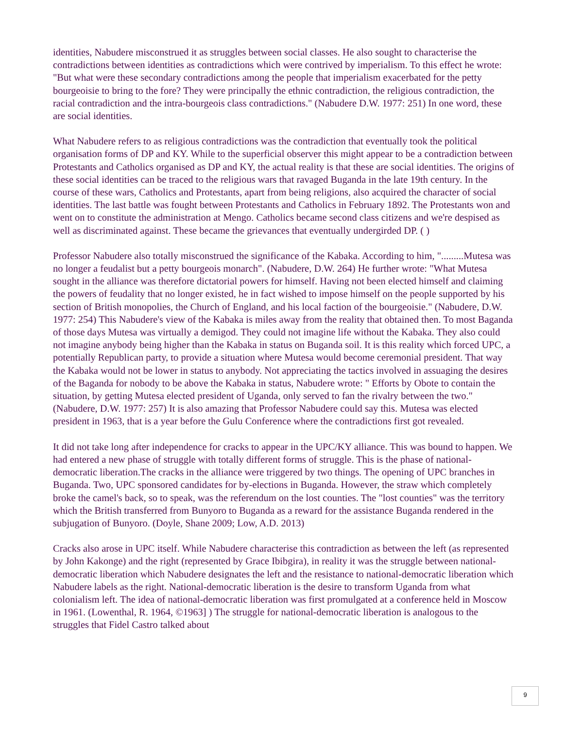identities, Nabudere misconstrued it as struggles between social classes. He also sought to characterise the contradictions between identities as contradictions which were contrived by imperialism. To this effect he wrote: "But what were these secondary contradictions among the people that imperialism exacerbated for the petty bourgeoisie to bring to the fore? They were principally the ethnic contradiction, the religious contradiction, the racial contradiction and the intra-bourgeois class contradictions." (Nabudere D.W. 1977: 251) In one word, these are social identities.
What Nabudere refers to as religious contradictions was the contradiction that eventually took the political organisation forms of DP and KY. While to the superficial observer this might appear to be a contradiction between Protestants and Catholics organised as DP and KY, the actual reality is that these are social identities. The origins of these social identities can be traced to the religious wars that ravaged Buganda in the late 19th century. In the course of these wars, Catholics and Protestants, apart from being religions, also acquired the character of social identities. The last battle was fought between Protestants and Catholics in February 1892. The Protestants won and went on to constitute the administration at Mengo. Catholics became second class citizens and we're despised as well as discriminated against. These became the grievances that eventually undergirded DP. ( )
Professor Nabudere also totally misconstrued the significance of the Kabaka. According to him, ".........Mutesa was no longer a feudalist but a petty bourgeois monarch". (Nabudere, D.W. 264) He further wrote: "What Mutesa sought in the alliance was therefore dictatorial powers for himself. Having not been elected himself and claiming the powers of feudality that no longer existed, he in fact wished to impose himself on the people supported by his section of British monopolies, the Church of England, and his local faction of the bourgeoisie." (Nabudere, D.W. 1977: 254) This Nabudere's view of the Kabaka is miles away from the reality that obtained then. To most Baganda of those days Mutesa was virtually a demigod. They could not imagine life without the Kabaka. They also could not imagine anybody being higher than the Kabaka in status on Buganda soil. It is this reality which forced UPC, a potentially Republican party, to provide a situation where Mutesa would become ceremonial president. That way the Kabaka would not be lower in status to anybody. Not appreciating the tactics involved in assuaging the desires of the Baganda for nobody to be above the Kabaka in status, Nabudere wrote: " Efforts by Obote to contain the situation, by getting Mutesa elected president of Uganda, only served to fan the rivalry between the two." (Nabudere, D.W. 1977: 257) It is also amazing that Professor Nabudere could say this. Mutesa was elected president in 1963, that is a year before the Gulu Conference where the contradictions first got revealed.
It did not take long after independence for cracks to appear in the UPC/KY alliance. This was bound to happen. We had entered a new phase of struggle with totally different forms of struggle. This is the phase of national-democratic liberation.The cracks in the alliance were triggered by two things. The opening of UPC branches in Buganda. Two, UPC sponsored candidates for by-elections in Buganda. However, the straw which completely broke the camel's back, so to speak, was the referendum on the lost counties. The "lost counties" was the territory which the British transferred from Bunyoro to Buganda as a reward for the assistance Buganda rendered in the subjugation of Bunyoro. (Doyle, Shane 2009; Low, A.D. 2013)
Cracks also arose in UPC itself. While Nabudere characterise this contradiction as between the left (as represented by John Kakonge) and the right (represented by Grace Ibibgira), in reality it was the struggle between national-democratic liberation which Nabudere designates the left and the resistance to national-democratic liberation which Nabudere labels as the right. National-democratic liberation is the desire to transform Uganda from what colonialism left. The idea of national-democratic liberation was first promulgated at a conference held in Moscow in 1961. (Lowenthal, R. 1964, ©1963] ) The struggle for national-democratic liberation is analogous to the struggles that Fidel Castro talked about
9